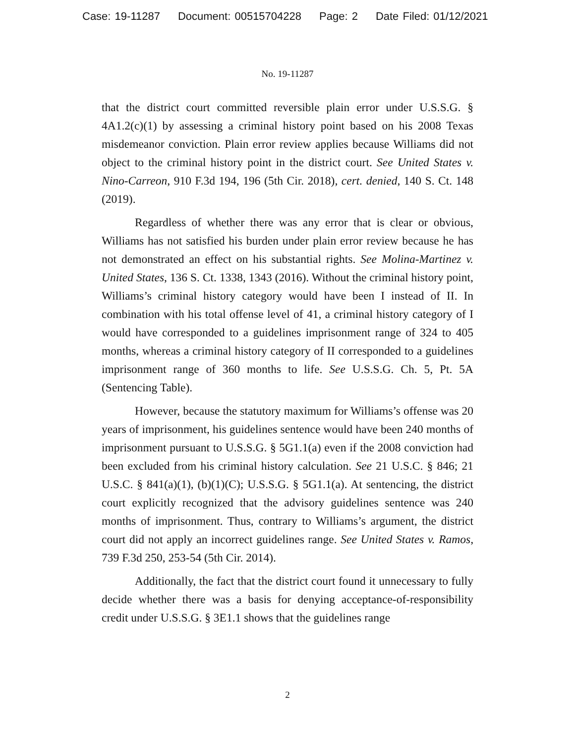Case: 19-11287 Document: 00515704228 Page: 2 Date Filed: 01/12/2021
No. 19-11287
that the district court committed reversible plain error under U.S.S.G. § 4A1.2(c)(1) by assessing a criminal history point based on his 2008 Texas misdemeanor conviction. Plain error review applies because Williams did not object to the criminal history point in the district court. See United States v. Nino-Carreon, 910 F.3d 194, 196 (5th Cir. 2018), cert. denied, 140 S. Ct. 148 (2019).
Regardless of whether there was any error that is clear or obvious, Williams has not satisfied his burden under plain error review because he has not demonstrated an effect on his substantial rights. See Molina-Martinez v. United States, 136 S. Ct. 1338, 1343 (2016). Without the criminal history point, Williams’s criminal history category would have been I instead of II. In combination with his total offense level of 41, a criminal history category of I would have corresponded to a guidelines imprisonment range of 324 to 405 months, whereas a criminal history category of II corresponded to a guidelines imprisonment range of 360 months to life. See U.S.S.G. Ch. 5, Pt. 5A (Sentencing Table).
However, because the statutory maximum for Williams’s offense was 20 years of imprisonment, his guidelines sentence would have been 240 months of imprisonment pursuant to U.S.S.G. § 5G1.1(a) even if the 2008 conviction had been excluded from his criminal history calculation. See 21 U.S.C. § 846; 21 U.S.C. § 841(a)(1), (b)(1)(C); U.S.S.G. § 5G1.1(a). At sentencing, the district court explicitly recognized that the advisory guidelines sentence was 240 months of imprisonment. Thus, contrary to Williams’s argument, the district court did not apply an incorrect guidelines range. See United States v. Ramos, 739 F.3d 250, 253-54 (5th Cir. 2014).
Additionally, the fact that the district court found it unnecessary to fully decide whether there was a basis for denying acceptance-of-responsibility credit under U.S.S.G. § 3E1.1 shows that the guidelines range
2